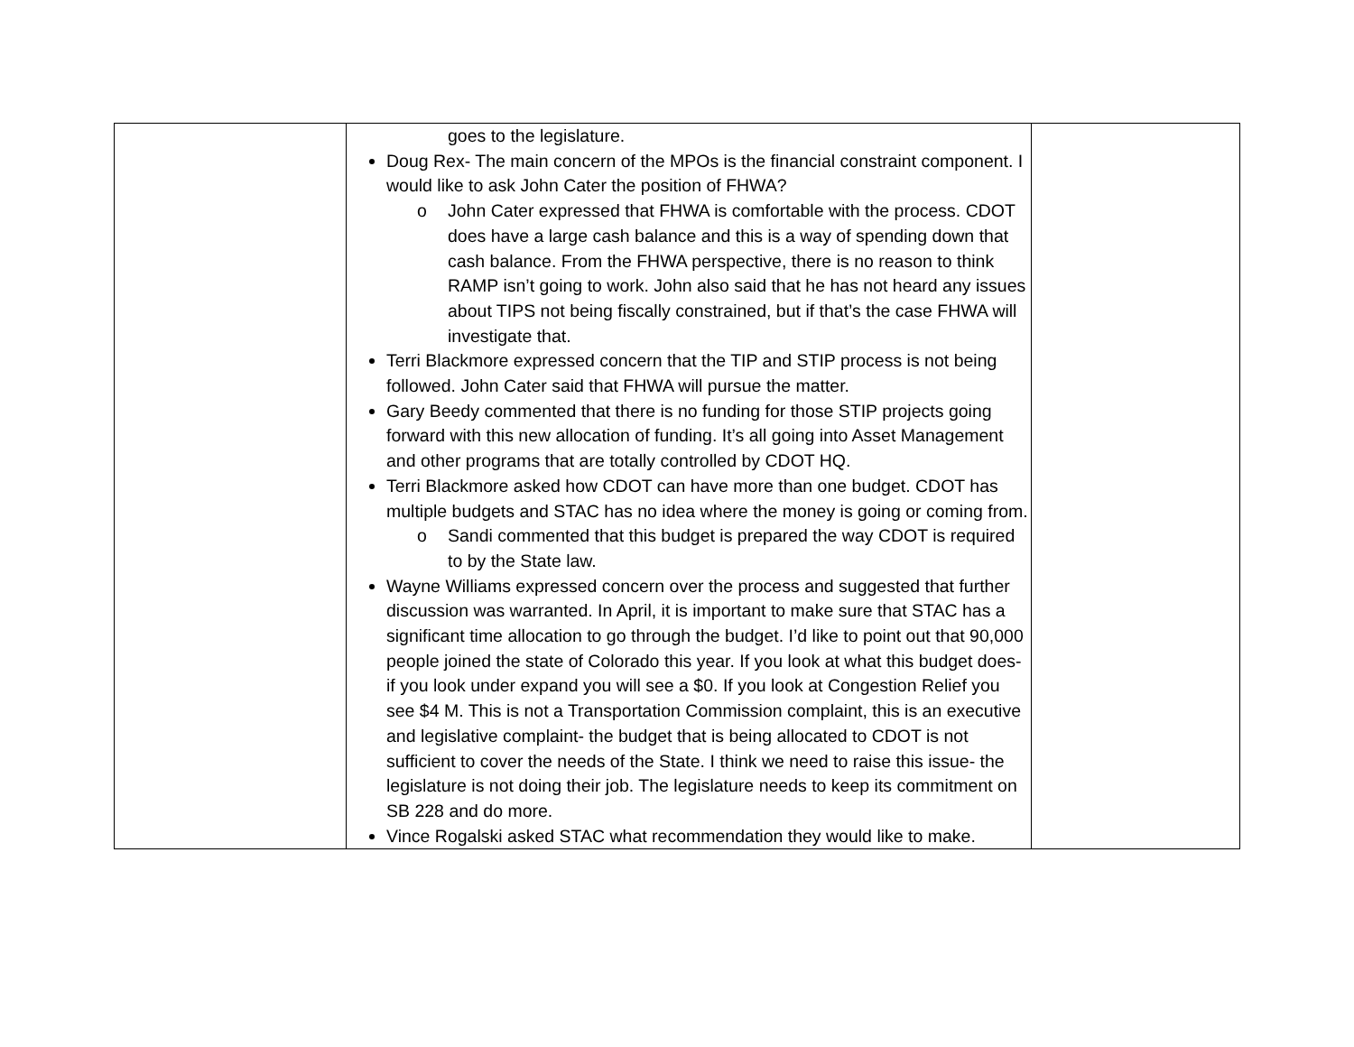| | goes to the legislature. Doug Rex- The main concern of the MPOs is the financial constraint component. I would like to ask John Cater the position of FHWA? o John Cater expressed that FHWA is comfortable with the process. CDOT does have a large cash balance and this is a way of spending down that cash balance. From the FHWA perspective, there is no reason to think RAMP isn’t going to work. John also said that he has not heard any issues about TIPS not being fiscally constrained, but if that’s the case FHWA will investigate that. Terri Blackmore expressed concern that the TIP and STIP process is not being followed. John Cater said that FHWA will pursue the matter. Gary Beedy commented that there is no funding for those STIP projects going forward with this new allocation of funding. It’s all going into Asset Management and other programs that are totally controlled by CDOT HQ. Terri Blackmore asked how CDOT can have more than one budget. CDOT has multiple budgets and STAC has no idea where the money is going or coming from. o Sandi commented that this budget is prepared the way CDOT is required to by the State law. Wayne Williams expressed concern over the process and suggested that further discussion was warranted. In April, it is important to make sure that STAC has a significant time allocation to go through the budget. I’d like to point out that 90,000 people joined the state of Colorado this year. If you look at what this budget does- if you look under expand you will see a $0. If you look at Congestion Relief you see $4 M. This is not a Transportation Commission complaint, this is an executive and legislative complaint- the budget that is being allocated to CDOT is not sufficient to cover the needs of the State. I think we need to raise this issue- the legislature is not doing their job. The legislature needs to keep its commitment on SB 228 and do more. Vince Rogalski asked STAC what recommendation they would like to make. | |